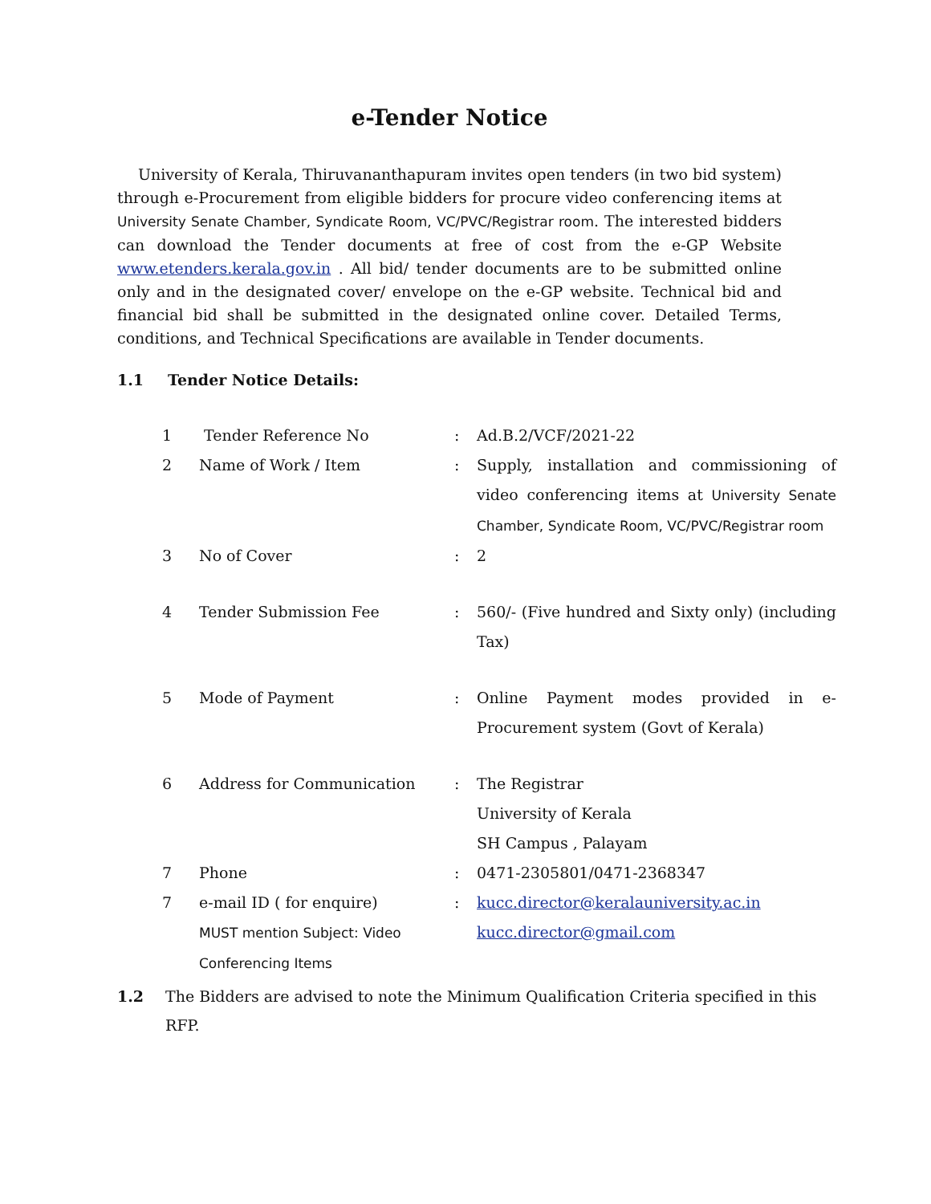e-Tender Notice
University of Kerala, Thiruvananthapuram invites open tenders (in two bid system) through e-Procurement from eligible bidders for procure video conferencing items at University Senate Chamber, Syndicate Room, VC/PVC/Registrar room. The interested bidders can download the Tender documents at free of cost from the e-GP Website www.etenders.kerala.gov.in . All bid/ tender documents are to be submitted online only and in the designated cover/ envelope on the e-GP website. Technical bid and financial bid shall be submitted in the designated online cover. Detailed Terms, conditions, and Technical Specifications are available in Tender documents.
1.1 Tender Notice Details:
| 1 | Tender Reference No | : | Ad.B.2/VCF/2021-22 |
| 2 | Name of Work / Item | : | Supply, installation and commissioning of video conferencing items at University Senate Chamber, Syndicate Room, VC/PVC/Registrar room |
| 3 | No of Cover | : | 2 |
| 4 | Tender Submission Fee | : | 560/- (Five hundred and Sixty only) (including Tax) |
| 5 | Mode of Payment | : | Online Payment modes provided in e-Procurement system (Govt of Kerala) |
| 6 | Address for Communication | : | The Registrar University of Kerala SH Campus , Palayam |
| 7 | Phone | : | 0471-2305801/0471-2368347 |
| 7 | e-mail ID ( for enquire) MUST mention Subject: Video Conferencing Items | : | kucc.director@keralauniversity.ac.in kucc.director@gmail.com |
1.2 The Bidders are advised to note the Minimum Qualification Criteria specified in this RFP.